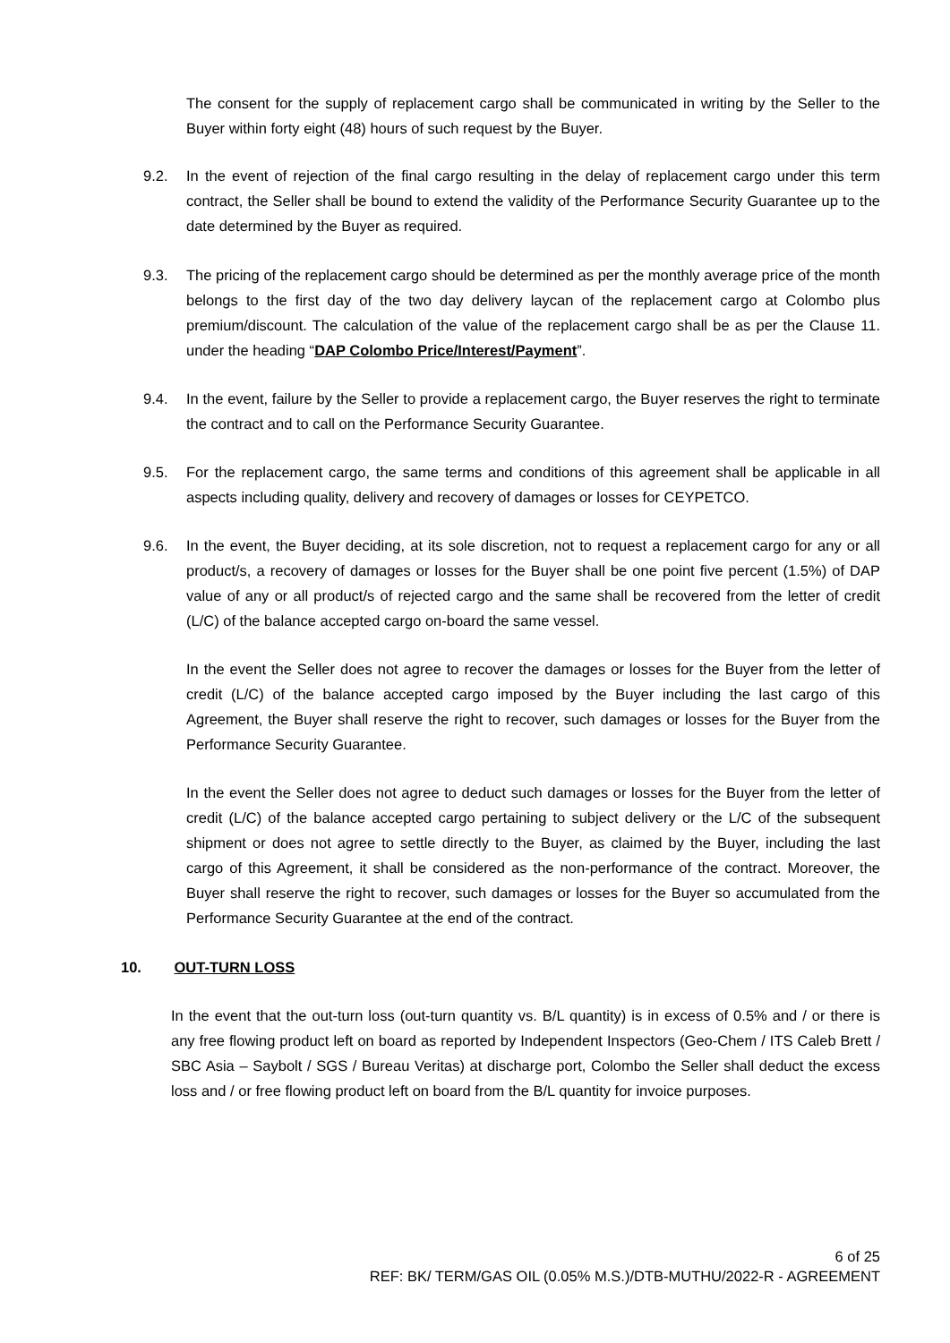The consent for the supply of replacement cargo shall be communicated in writing by the Seller to the Buyer within forty eight (48) hours of such request by the Buyer.
9.2. In the event of rejection of the final cargo resulting in the delay of replacement cargo under this term contract, the Seller shall be bound to extend the validity of the Performance Security Guarantee up to the date determined by the Buyer as required.
9.3. The pricing of the replacement cargo should be determined as per the monthly average price of the month belongs to the first day of the two day delivery laycan of the replacement cargo at Colombo plus premium/discount. The calculation of the value of the replacement cargo shall be as per the Clause 11. under the heading “DAP Colombo Price/Interest/Payment”.
9.4. In the event, failure by the Seller to provide a replacement cargo, the Buyer reserves the right to terminate the contract and to call on the Performance Security Guarantee.
9.5. For the replacement cargo, the same terms and conditions of this agreement shall be applicable in all aspects including quality, delivery and recovery of damages or losses for CEYPETCO.
9.6. In the event, the Buyer deciding, at its sole discretion, not to request a replacement cargo for any or all product/s, a recovery of damages or losses for the Buyer shall be one point five percent (1.5%) of DAP value of any or all product/s of rejected cargo and the same shall be recovered from the letter of credit (L/C) of the balance accepted cargo on-board the same vessel.
In the event the Seller does not agree to recover the damages or losses for the Buyer from the letter of credit (L/C) of the balance accepted cargo imposed by the Buyer including the last cargo of this Agreement, the Buyer shall reserve the right to recover, such damages or losses for the Buyer from the Performance Security Guarantee.
In the event the Seller does not agree to deduct such damages or losses for the Buyer from the letter of credit (L/C) of the balance accepted cargo pertaining to subject delivery or the L/C of the subsequent shipment or does not agree to settle directly to the Buyer, as claimed by the Buyer, including the last cargo of this Agreement, it shall be considered as the non-performance of the contract. Moreover, the Buyer shall reserve the right to recover, such damages or losses for the Buyer so accumulated from the Performance Security Guarantee at the end of the contract.
10. OUT-TURN LOSS
In the event that the out-turn loss (out-turn quantity vs. B/L quantity) is in excess of 0.5% and / or there is any free flowing product left on board as reported by Independent Inspectors (Geo-Chem / ITS Caleb Brett / SBC Asia – Saybolt / SGS / Bureau Veritas) at discharge port, Colombo the Seller shall deduct the excess loss and / or free flowing product left on board from the B/L quantity for invoice purposes.
6 of 25
REF: BK/ TERM/GAS OIL (0.05% M.S.)/DTB-MUTHU/2022-R - AGREEMENT